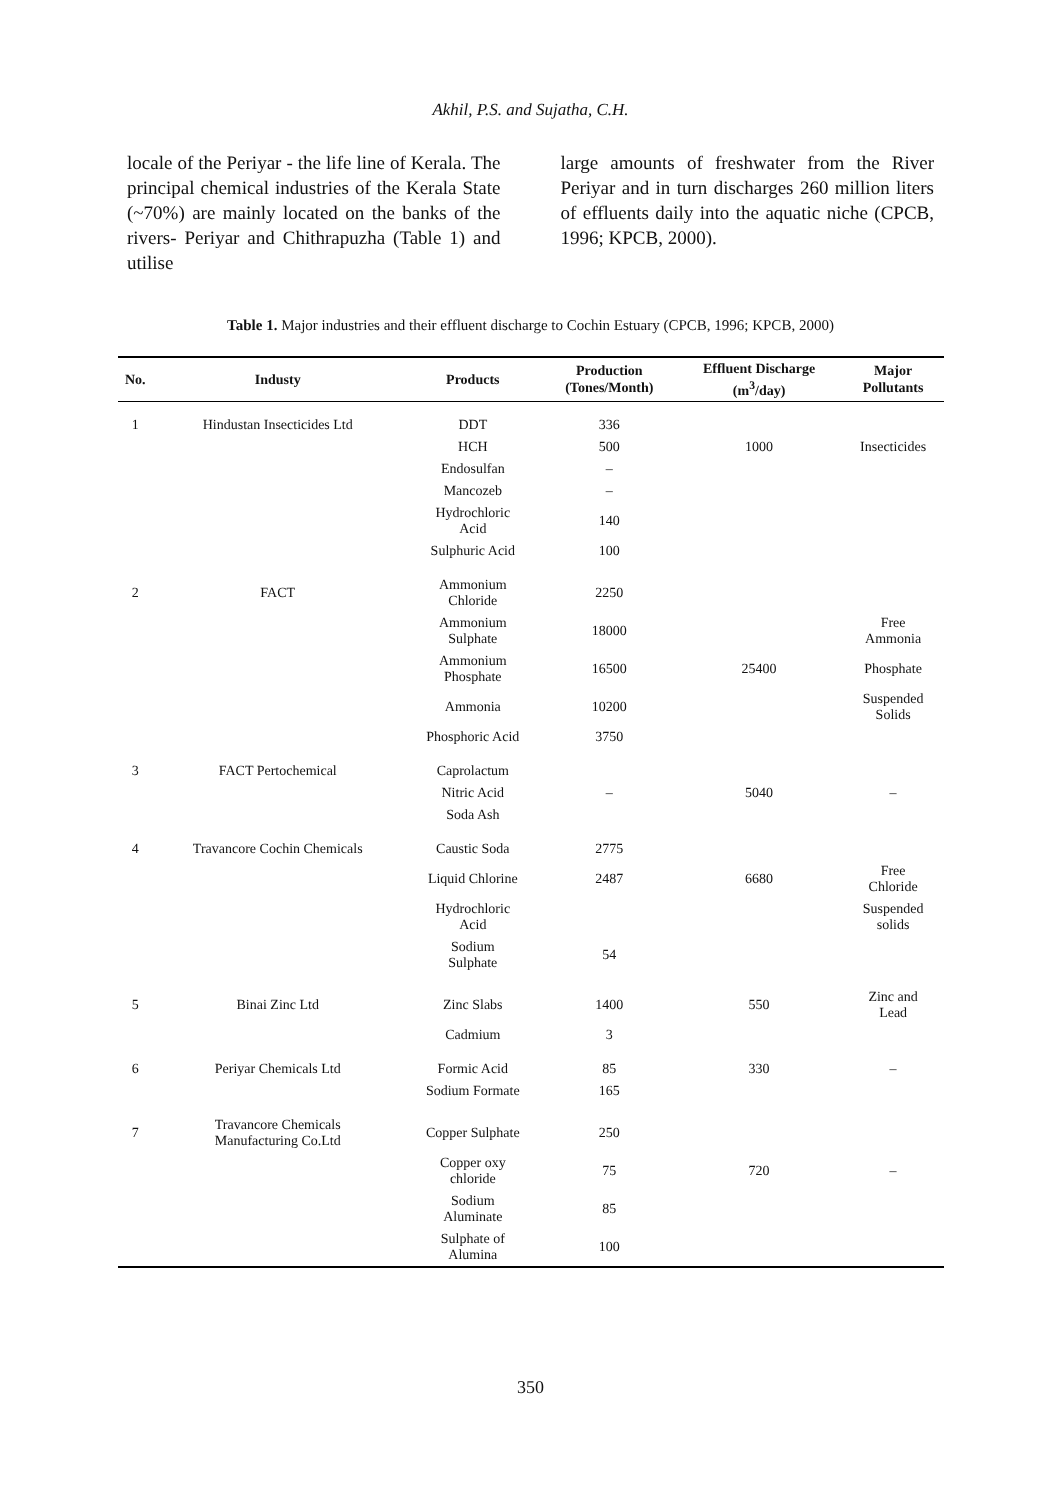Akhil, P.S. and Sujatha, C.H.
locale of the Periyar - the life line of Kerala. The principal chemical industries of the Kerala State (~70%) are mainly located on the banks of the rivers- Periyar and Chithrapuzha (Table 1) and utilise
large amounts of freshwater from the River Periyar and in turn discharges 260 million liters of effluents daily into the aquatic niche (CPCB, 1996; KPCB, 2000).
Table 1. Major industries and their effluent discharge to Cochin Estuary (CPCB, 1996; KPCB, 2000)
| No. | Industy | Products | Production (Tones/Month) | Effluent Discharge (m<sup>3</sup>/day) | Major Pollutants |
| --- | --- | --- | --- | --- | --- |
| 1 | Hindustan Insecticides Ltd | DDT | 336 | | |
| | | HCH | 500 | 1000 | Insecticides |
| | | Endosulfan | – | | |
| | | Mancozeb | – | | |
| | | Hydrochloric Acid | 140 | | |
| | | Sulphuric Acid | 100 | | |
| 2 | FACT | Ammonium Chloride | 2250 | | |
| | | Ammonium Sulphate | 18000 | | Free Ammonia |
| | | Ammonium Phosphate | 16500 | 25400 | Phosphate |
| | | Ammonia | 10200 | | Suspended Solids |
| | | Phosphoric Acid | 3750 | | |
| 3 | FACT Pertochemical | Caprolactum | | | |
| | | Nitric Acid | – | 5040 | – |
| | | Soda Ash | | | |
| 4 | Travancore Cochin Chemicals | Caustic Soda | 2775 | | |
| | | Liquid Chlorine | 2487 | 6680 | Free Chloride |
| | | Hydrochloric Acid | | | Suspended solids |
| | | Sodium Sulphate | 54 | | |
| 5 | Binai Zinc Ltd | Zinc Slabs | 1400 | 550 | Zinc and Lead |
| | | Cadmium | 3 | | |
| 6 | Periyar Chemicals Ltd | Formic Acid | 85 | 330 | – |
| | | Sodium Formate | 165 | | |
| 7 | Travancore Chemicals Manufacturing Co.Ltd | Copper Sulphate | 250 | | |
| | | Copper oxy chloride | 75 | 720 | – |
| | | Sodium Aluminate | 85 | | |
| | | Sulphate of Alumina | 100 | | |
350